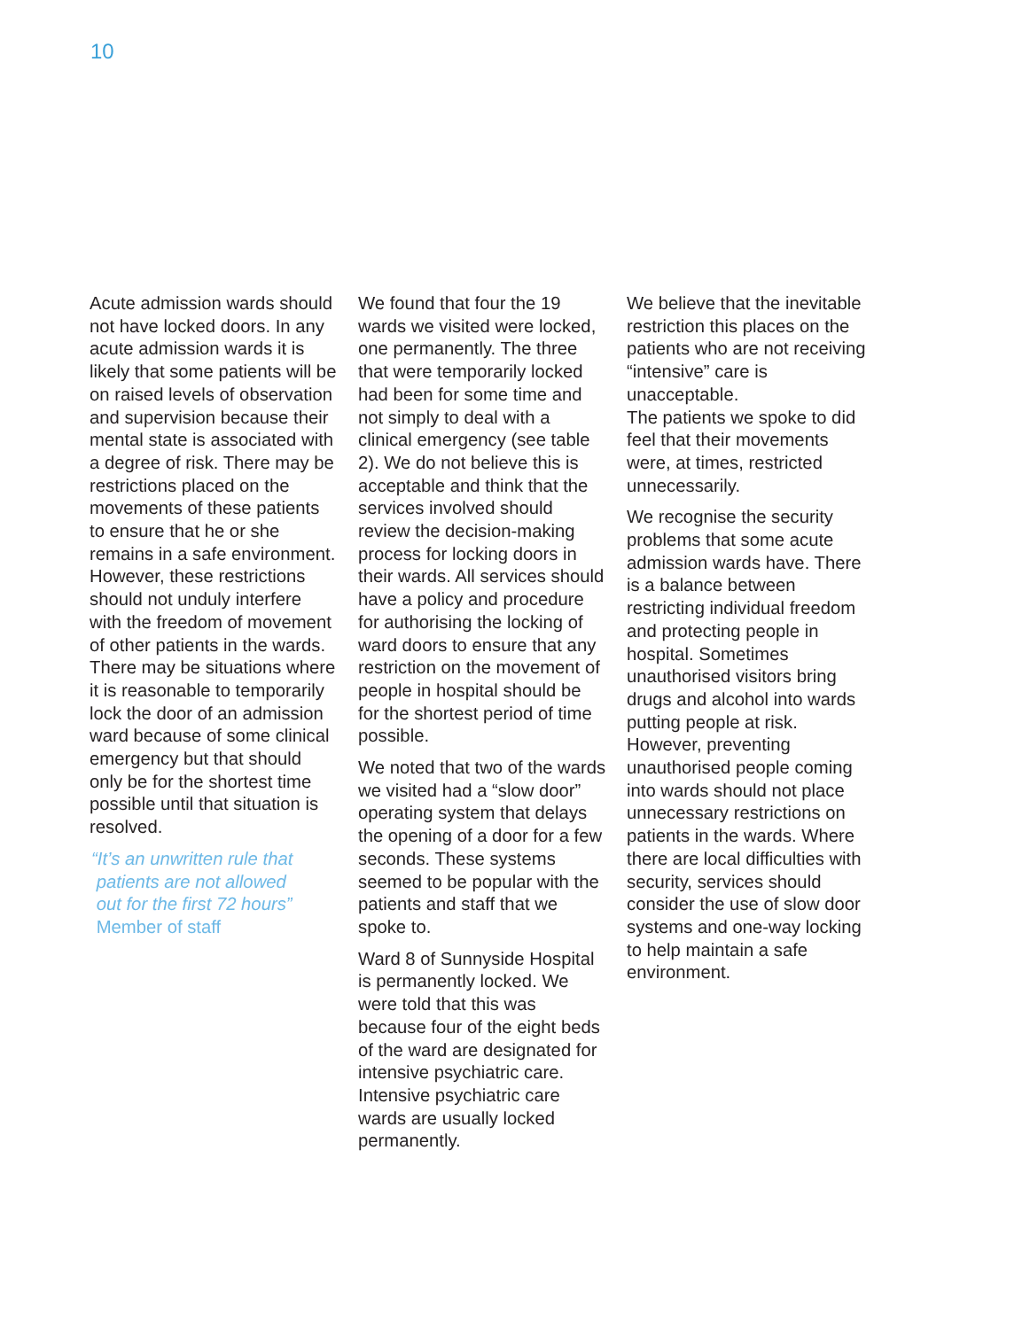10
Acute admission wards should not have locked doors. In any acute admission wards it is likely that some patients will be on raised levels of observation and supervision because their mental state is associated with a degree of risk. There may be restrictions placed on the movements of these patients to ensure that he or she remains in a safe environment. However, these restrictions should not unduly interfere with the freedom of movement of other patients in the wards. There may be situations where it is reasonable to temporarily lock the door of an admission ward because of some clinical emergency but that should only be for the shortest time possible until that situation is resolved.
“It’s an unwritten rule that
patients are not allowed
out for the first 72 hours”
Member of staff
We found that four the 19 wards we visited were locked, one permanently. The three that were temporarily locked had been for some time and not simply to deal with a clinical emergency (see table 2). We do not believe this is acceptable and think that the services involved should review the decision-making process for locking doors in their wards. All services should have a policy and procedure for authorising the locking of ward doors to ensure that any restriction on the movement of people in hospital should be for the shortest period of time possible.
We noted that two of the wards we visited had a “slow door” operating system that delays the opening of a door for a few seconds. These systems seemed to be popular with the patients and staff that we spoke to.
Ward 8 of Sunnyside Hospital is permanently locked. We were told that this was because four of the eight beds of the ward are designated for intensive psychiatric care. Intensive psychiatric care wards are usually locked permanently.
We believe that the inevitable restriction this places on the patients who are not receiving “intensive” care is unacceptable.
The patients we spoke to did feel that their movements were, at times, restricted unnecessarily.
We recognise the security problems that some acute admission wards have. There is a balance between restricting individual freedom and protecting people in hospital. Sometimes unauthorised visitors bring drugs and alcohol into wards putting people at risk. However, preventing unauthorised people coming into wards should not place unnecessary restrictions on patients in the wards. Where there are local difficulties with security, services should consider the use of slow door systems and one-way locking to help maintain a safe environment.